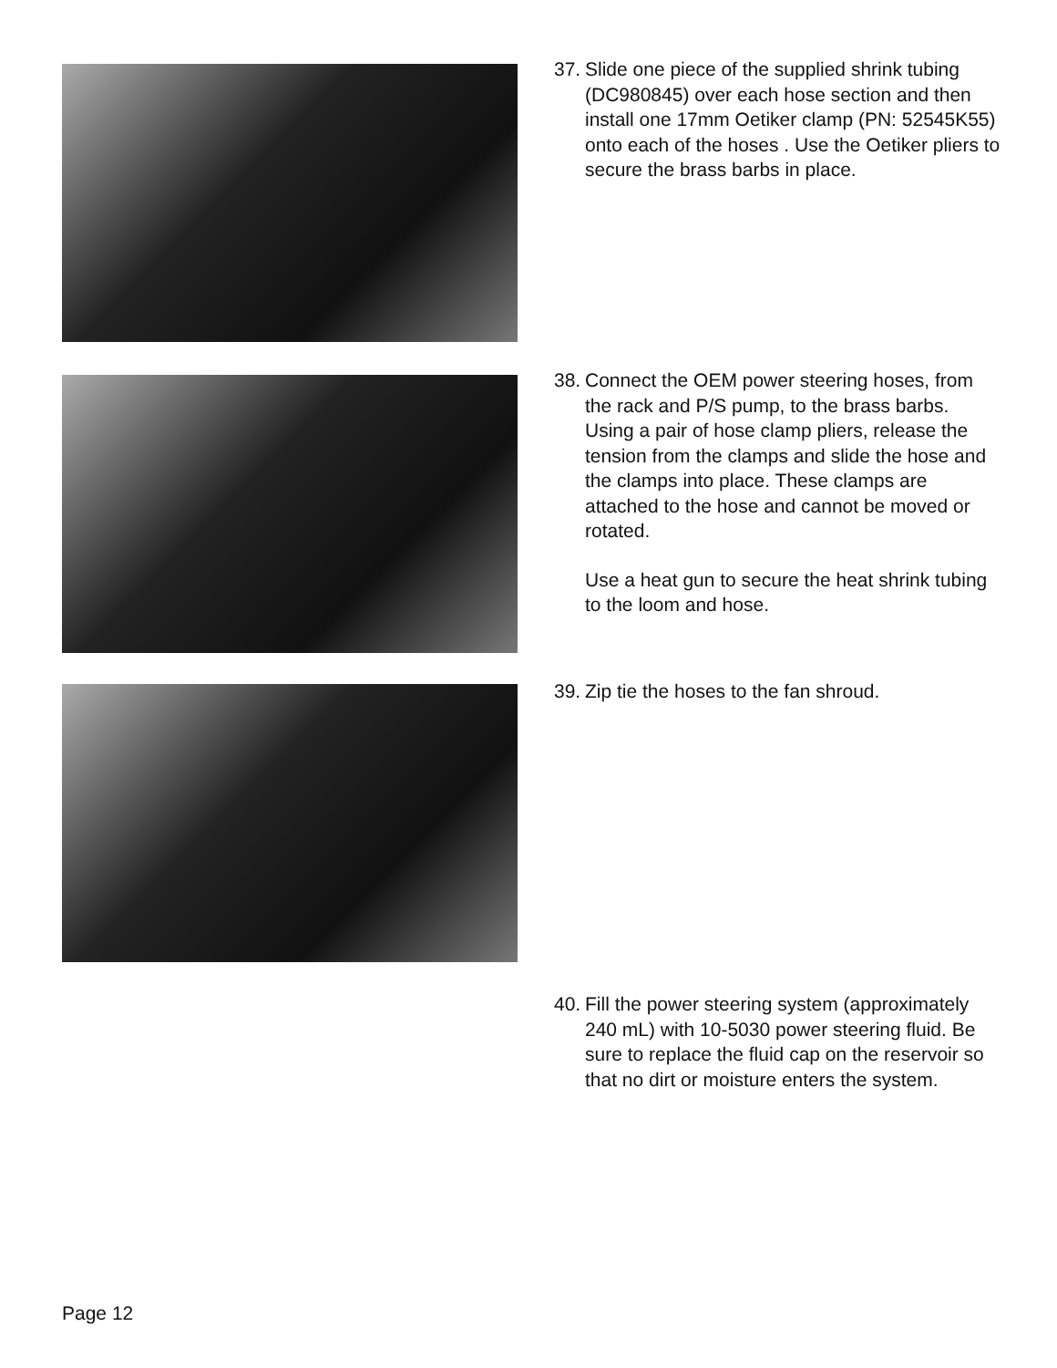37.
Slide one piece of the supplied shrink tubing (DC980845) over each hose section and then install one 17mm Oetiker clamp (PN: 52545K55) onto each of the hoses . Use the Oetiker pliers to secure the brass barbs in place.
38.
Connect the OEM power steering hoses, from the rack and P/S pump, to the brass barbs. Using a pair of hose clamp pliers, release the tension from the clamps and slide the hose and the clamps into place. These clamps are attached to the hose and cannot be moved or rotated.
Use a heat gun to secure the heat shrink tubing to the loom and hose.
39.
Zip tie the hoses to the fan shroud.
40.
Fill the power steering system (approximately 240 mL) with 10-5030 power steering fluid. Be sure to replace the fluid cap on the reservoir so that no dirt or moisture enters the system.
Page 12